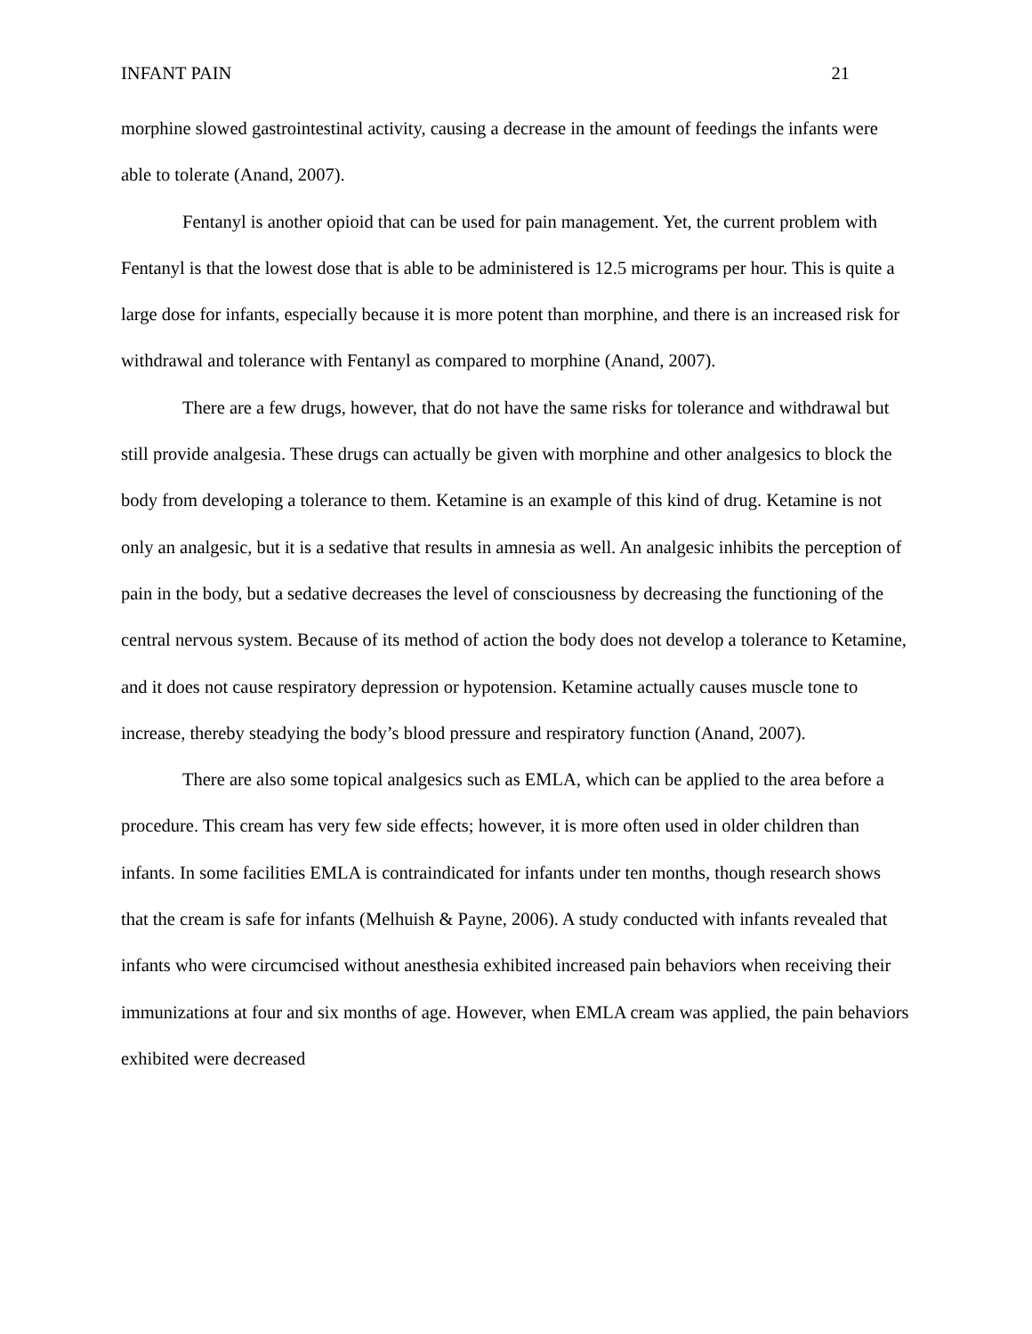INFANT PAIN 21
morphine slowed gastrointestinal activity, causing a decrease in the amount of feedings the infants were able to tolerate (Anand, 2007).
Fentanyl is another opioid that can be used for pain management. Yet, the current problem with Fentanyl is that the lowest dose that is able to be administered is 12.5 micrograms per hour. This is quite a large dose for infants, especially because it is more potent than morphine, and there is an increased risk for withdrawal and tolerance with Fentanyl as compared to morphine (Anand, 2007).
There are a few drugs, however, that do not have the same risks for tolerance and withdrawal but still provide analgesia. These drugs can actually be given with morphine and other analgesics to block the body from developing a tolerance to them. Ketamine is an example of this kind of drug. Ketamine is not only an analgesic, but it is a sedative that results in amnesia as well. An analgesic inhibits the perception of pain in the body, but a sedative decreases the level of consciousness by decreasing the functioning of the central nervous system. Because of its method of action the body does not develop a tolerance to Ketamine, and it does not cause respiratory depression or hypotension. Ketamine actually causes muscle tone to increase, thereby steadying the body’s blood pressure and respiratory function (Anand, 2007).
There are also some topical analgesics such as EMLA, which can be applied to the area before a procedure. This cream has very few side effects; however, it is more often used in older children than infants. In some facilities EMLA is contraindicated for infants under ten months, though research shows that the cream is safe for infants (Melhuish & Payne, 2006). A study conducted with infants revealed that infants who were circumcised without anesthesia exhibited increased pain behaviors when receiving their immunizations at four and six months of age. However, when EMLA cream was applied, the pain behaviors exhibited were decreased